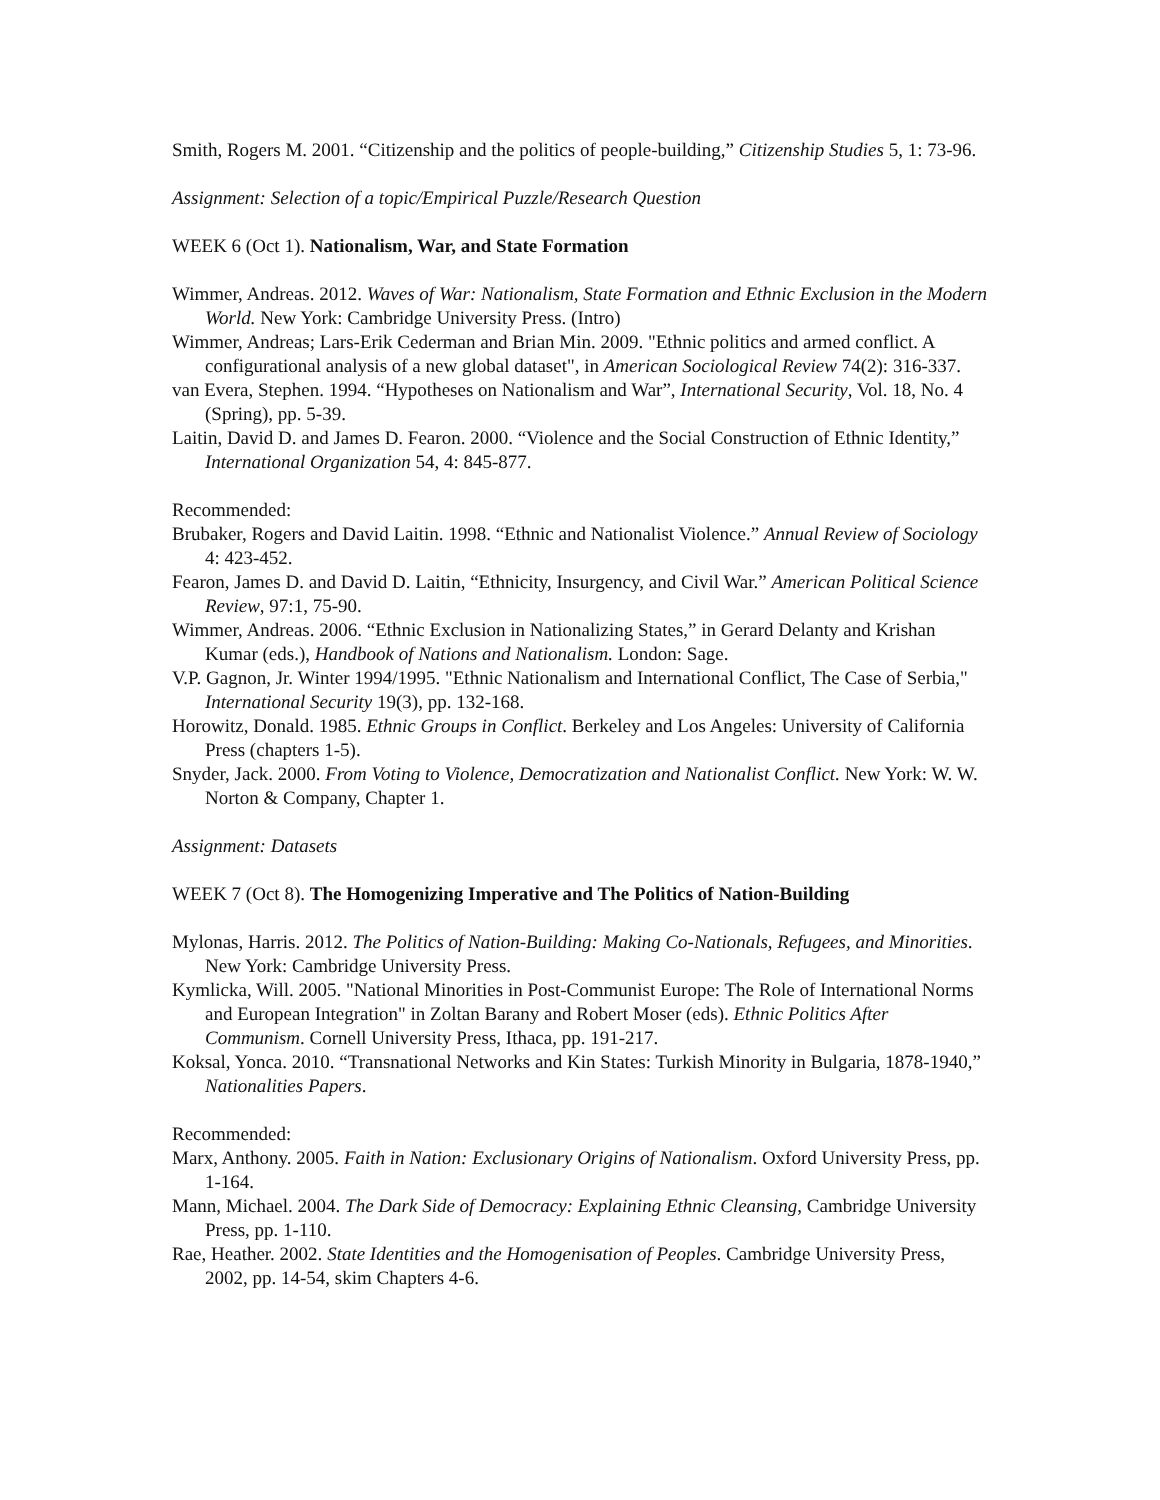Smith, Rogers M. 2001. “Citizenship and the politics of people-building,” Citizenship Studies 5, 1: 73-96.
Assignment: Selection of a topic/Empirical Puzzle/Research Question
WEEK 6 (Oct 1). Nationalism, War, and State Formation
Wimmer, Andreas. 2012. Waves of War: Nationalism, State Formation and Ethnic Exclusion in the Modern World. New York: Cambridge University Press. (Intro)
Wimmer, Andreas; Lars-Erik Cederman and Brian Min. 2009. "Ethnic politics and armed conflict. A configurational analysis of a new global dataset", in American Sociological Review 74(2): 316-337.
van Evera, Stephen. 1994. “Hypotheses on Nationalism and War”, International Security, Vol. 18, No. 4 (Spring), pp. 5-39.
Laitin, David D. and James D. Fearon. 2000. “Violence and the Social Construction of Ethnic Identity,” International Organization 54, 4: 845-877.
Recommended:
Brubaker, Rogers and David Laitin. 1998. “Ethnic and Nationalist Violence.” Annual Review of Sociology 4: 423-452.
Fearon, James D. and David D. Laitin, “Ethnicity, Insurgency, and Civil War.” American Political Science Review, 97:1, 75-90.
Wimmer, Andreas. 2006. “Ethnic Exclusion in Nationalizing States,” in Gerard Delanty and Krishan Kumar (eds.), Handbook of Nations and Nationalism. London: Sage.
V.P. Gagnon, Jr. Winter 1994/1995. "Ethnic Nationalism and International Conflict, The Case of Serbia," International Security 19(3), pp. 132-168.
Horowitz, Donald. 1985. Ethnic Groups in Conflict. Berkeley and Los Angeles: University of California Press (chapters 1-5).
Snyder, Jack. 2000. From Voting to Violence, Democratization and Nationalist Conflict. New York: W. W. Norton & Company, Chapter 1.
Assignment: Datasets
WEEK 7 (Oct 8). The Homogenizing Imperative and The Politics of Nation-Building
Mylonas, Harris. 2012. The Politics of Nation-Building: Making Co-Nationals, Refugees, and Minorities. New York: Cambridge University Press.
Kymlicka, Will. 2005. "National Minorities in Post-Communist Europe: The Role of International Norms and European Integration" in Zoltan Barany and Robert Moser (eds). Ethnic Politics After Communism. Cornell University Press, Ithaca, pp. 191-217.
Koksal, Yonca. 2010. “Transnational Networks and Kin States: Turkish Minority in Bulgaria, 1878-1940,” Nationalities Papers.
Recommended:
Marx, Anthony. 2005. Faith in Nation: Exclusionary Origins of Nationalism. Oxford University Press, pp. 1-164.
Mann, Michael. 2004. The Dark Side of Democracy: Explaining Ethnic Cleansing, Cambridge University Press, pp. 1-110.
Rae, Heather. 2002. State Identities and the Homogenisation of Peoples. Cambridge University Press, 2002, pp. 14-54, skim Chapters 4-6.